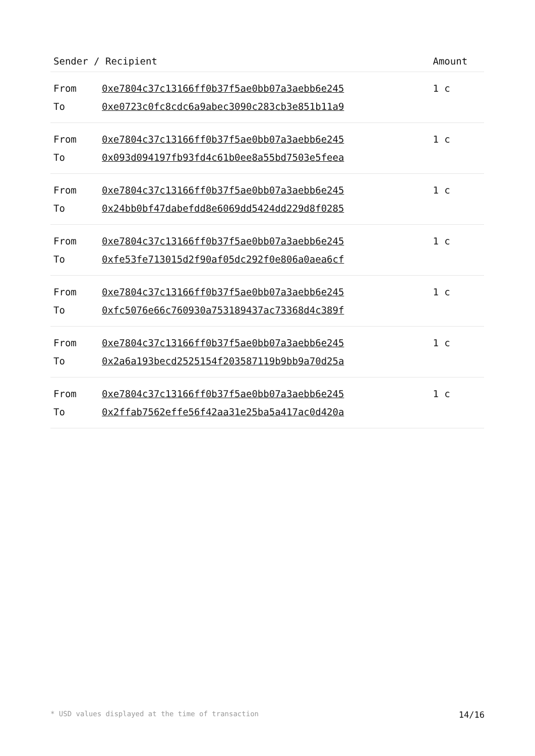| Sender / Recipient | | Amount |
| --- | --- | --- |
| From | 0xe7804c37c13166ff0b37f5ae0bb07a3aebb6e245 | 1 c |
| To | 0xe0723c0fc8cdc6a9abec3090c283cb3e851b11a9 | |
| From | 0xe7804c37c13166ff0b37f5ae0bb07a3aebb6e245 | 1 c |
| To | 0x093d094197fb93fd4c61b0ee8a55bd7503e5feea | |
| From | 0xe7804c37c13166ff0b37f5ae0bb07a3aebb6e245 | 1 c |
| To | 0x24bb0bf47dabefdd8e6069dd5424dd229d8f0285 | |
| From | 0xe7804c37c13166ff0b37f5ae0bb07a3aebb6e245 | 1 c |
| To | 0xfe53fe713015d2f90af05dc292f0e806a0aea6cf | |
| From | 0xe7804c37c13166ff0b37f5ae0bb07a3aebb6e245 | 1 c |
| To | 0xfc5076e66c760930a753189437ac73368d4c389f | |
| From | 0xe7804c37c13166ff0b37f5ae0bb07a3aebb6e245 | 1 c |
| To | 0x2a6a193becd2525154f203587119b9bb9a70d25a | |
| From | 0xe7804c37c13166ff0b37f5ae0bb07a3aebb6e245 | 1 c |
| To | 0x2ffab7562effe56f42aa31e25ba5a417ac0d420a | |
* USD values displayed at the time of transaction 14/16